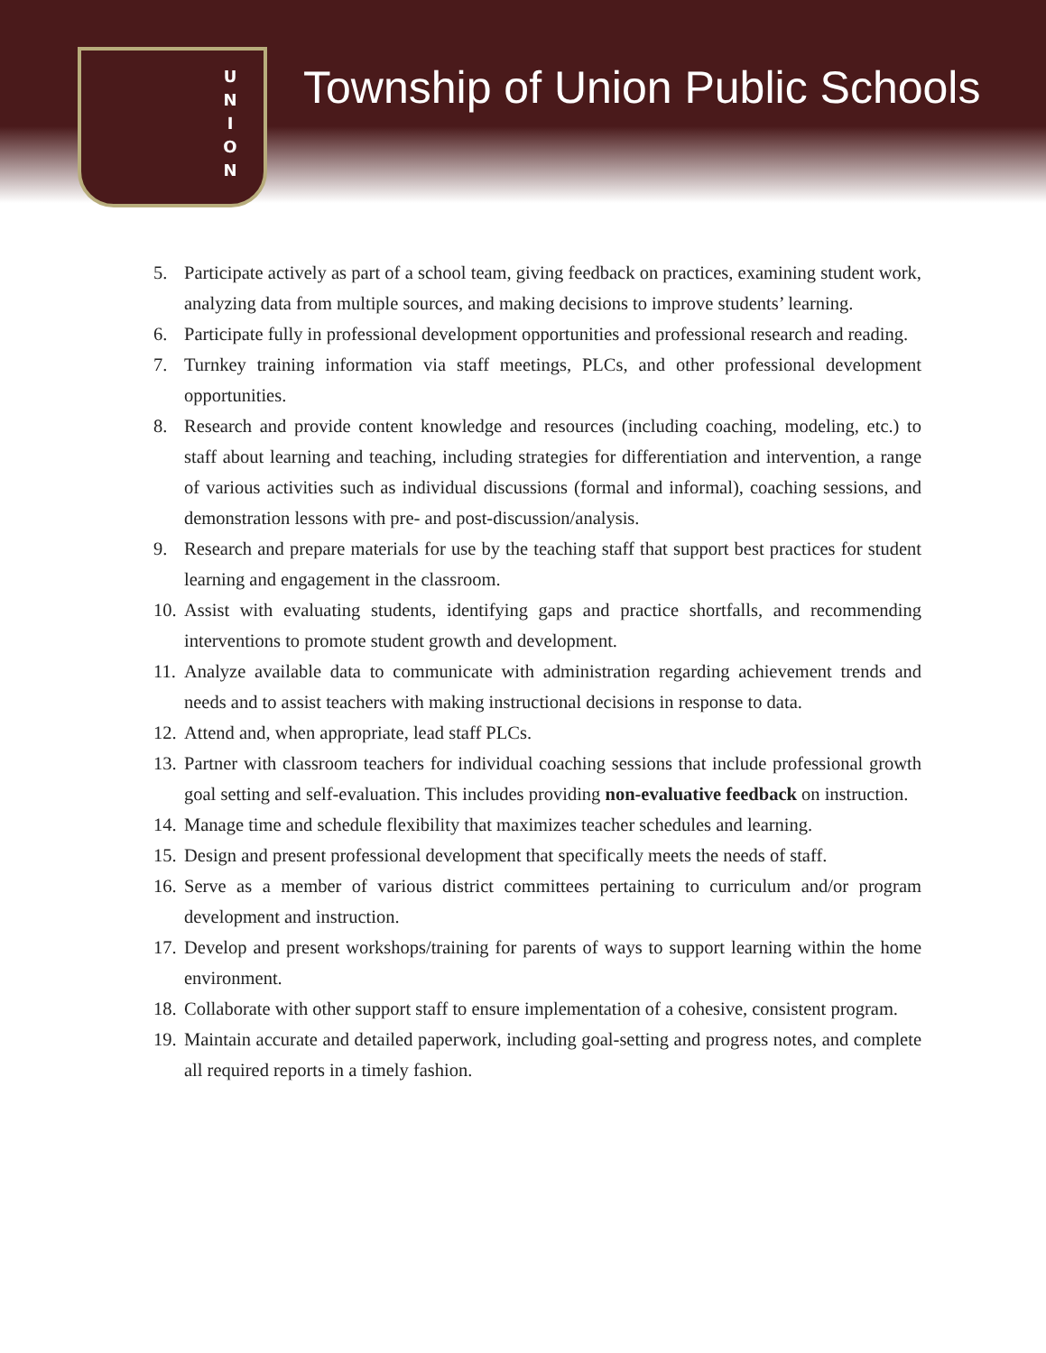U
N
I
O
N
Township of Union Public Schools
5. Participate actively as part of a school team, giving feedback on practices, examining student work, analyzing data from multiple sources, and making decisions to improve students’ learning.
6. Participate fully in professional development opportunities and professional research and reading.
7. Turnkey training information via staff meetings, PLCs, and other professional development opportunities.
8. Research and provide content knowledge and resources (including coaching, modeling, etc.) to staff about learning and teaching, including strategies for differentiation and intervention, a range of various activities such as individual discussions (formal and informal), coaching sessions, and demonstration lessons with pre- and post-discussion/analysis.
9. Research and prepare materials for use by the teaching staff that support best practices for student learning and engagement in the classroom.
10. Assist with evaluating students, identifying gaps and practice shortfalls, and recommending interventions to promote student growth and development.
11. Analyze available data to communicate with administration regarding achievement trends and needs and to assist teachers with making instructional decisions in response to data.
12. Attend and, when appropriate, lead staff PLCs.
13. Partner with classroom teachers for individual coaching sessions that include professional growth goal setting and self-evaluation. This includes providing non-evaluative feedback on instruction.
14. Manage time and schedule flexibility that maximizes teacher schedules and learning.
15. Design and present professional development that specifically meets the needs of staff.
16. Serve as a member of various district committees pertaining to curriculum and/or program development and instruction.
17. Develop and present workshops/training for parents of ways to support learning within the home environment.
18. Collaborate with other support staff to ensure implementation of a cohesive, consistent program.
19. Maintain accurate and detailed paperwork, including goal-setting and progress notes, and complete all required reports in a timely fashion.